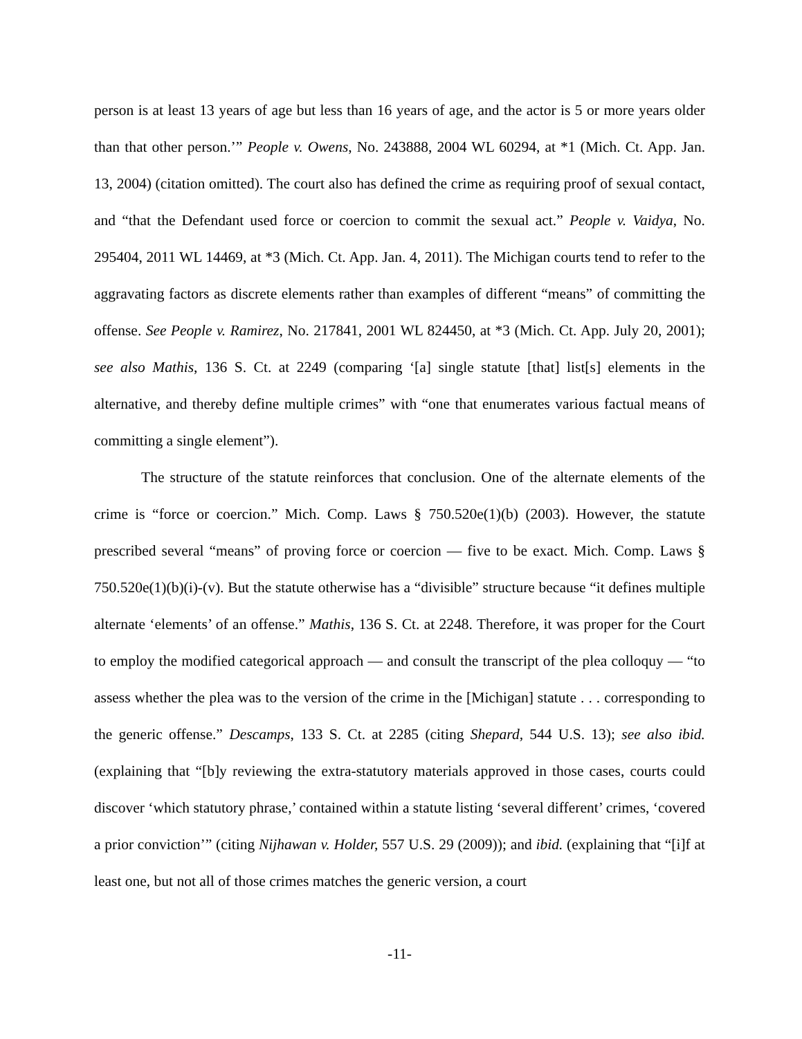person is at least 13 years of age but less than 16 years of age, and the actor is 5 or more years older than that other person.’” People v. Owens, No. 243888, 2004 WL 60294, at *1 (Mich. Ct. App. Jan. 13, 2004) (citation omitted). The court also has defined the crime as requiring proof of sexual contact, and “that the Defendant used force or coercion to commit the sexual act.” People v. Vaidya, No. 295404, 2011 WL 14469, at *3 (Mich. Ct. App. Jan. 4, 2011). The Michigan courts tend to refer to the aggravating factors as discrete elements rather than examples of different “means” of committing the offense. See People v. Ramirez, No. 217841, 2001 WL 824450, at *3 (Mich. Ct. App. July 20, 2001); see also Mathis, 136 S. Ct. at 2249 (comparing ‘[a] single statute [that] list[s] elements in the alternative, and thereby define multiple crimes” with “one that enumerates various factual means of committing a single element”).
The structure of the statute reinforces that conclusion. One of the alternate elements of the crime is “force or coercion.” Mich. Comp. Laws § 750.520e(1)(b) (2003). However, the statute prescribed several “means” of proving force or coercion — five to be exact. Mich. Comp. Laws § 750.520e(1)(b)(i)-(v). But the statute otherwise has a “divisible” structure because “it defines multiple alternate ‘elements’ of an offense.” Mathis, 136 S. Ct. at 2248. Therefore, it was proper for the Court to employ the modified categorical approach — and consult the transcript of the plea colloquy — “to assess whether the plea was to the version of the crime in the [Michigan] statute . . . corresponding to the generic offense.” Descamps, 133 S. Ct. at 2285 (citing Shepard, 544 U.S. 13); see also ibid. (explaining that “[b]y reviewing the extra-statutory materials approved in those cases, courts could discover ‘which statutory phrase,’ contained within a statute listing ‘several different’ crimes, ‘covered a prior conviction’” (citing Nijhawan v. Holder, 557 U.S. 29 (2009)); and ibid. (explaining that “[i]f at least one, but not all of those crimes matches the generic version, a court
-11-